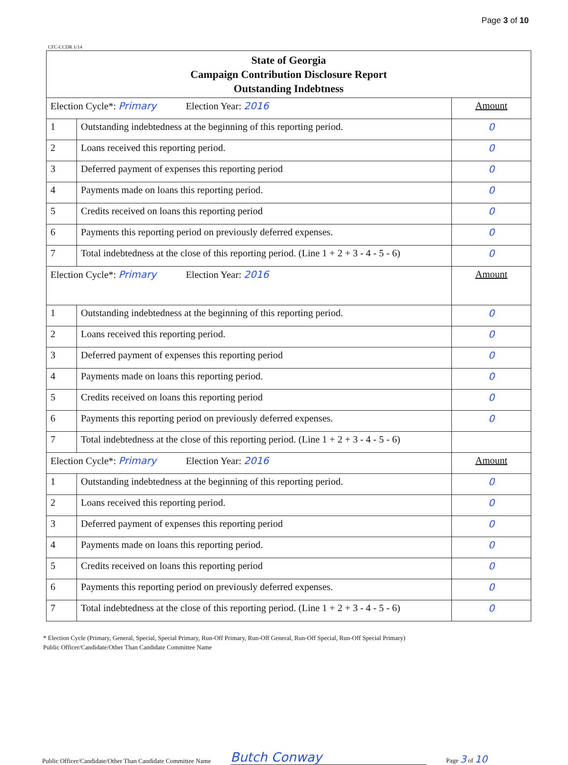Page 3 of 10
CFC-CCDR 1/14
| State of Georgia Campaign Contribution Disclosure Report Outstanding Indebtness | | |
| Election Cycle*: Primary Election Year: 2016 | | Amount |
| 1 | Outstanding indebtedness at the beginning of this reporting period. | 0 |
| 2 | Loans received this reporting period. | 0 |
| 3 | Deferred payment of expenses this reporting period | 0 |
| 4 | Payments made on loans this reporting period. | 0 |
| 5 | Credits received on loans this reporting period | 0 |
| 6 | Payments this reporting period on previously deferred expenses. | 0 |
| 7 | Total indebtedness at the close of this reporting period. (Line 1 + 2 + 3 - 4 - 5 - 6) | 0 |
| Election Cycle*: Primary Election Year: 2016 | | Amount |
| 1 | Outstanding indebtedness at the beginning of this reporting period. | 0 |
| 2 | Loans received this reporting period. | 0 |
| 3 | Deferred payment of expenses this reporting period | 0 |
| 4 | Payments made on loans this reporting period. | 0 |
| 5 | Credits received on loans this reporting period | 0 |
| 6 | Payments this reporting period on previously deferred expenses. | 0 |
| 7 | Total indebtedness at the close of this reporting period. (Line 1 + 2 + 3 - 4 - 5 - 6) | |
| Election Cycle*: Primary Election Year: 2016 | | Amount |
| 1 | Outstanding indebtedness at the beginning of this reporting period. | 0 |
| 2 | Loans received this reporting period. | 0 |
| 3 | Deferred payment of expenses this reporting period | 0 |
| 4 | Payments made on loans this reporting period. | 0 |
| 5 | Credits received on loans this reporting period | 0 |
| 6 | Payments this reporting period on previously deferred expenses. | 0 |
| 7 | Total indebtedness at the close of this reporting period. (Line 1 + 2 + 3 - 4 - 5 - 6) | 0 |
* Election Cycle (Primary, General, Special, Special Primary, Run-Off Primary, Run-Off General, Run-Off Special, Run-Off Special Primary)
Public Officer/Candidate/Other Than Candidate Committee Name
Public Officer/Candidate/Other Than Candidate Committee Name Butch Conway Page 3 of 10